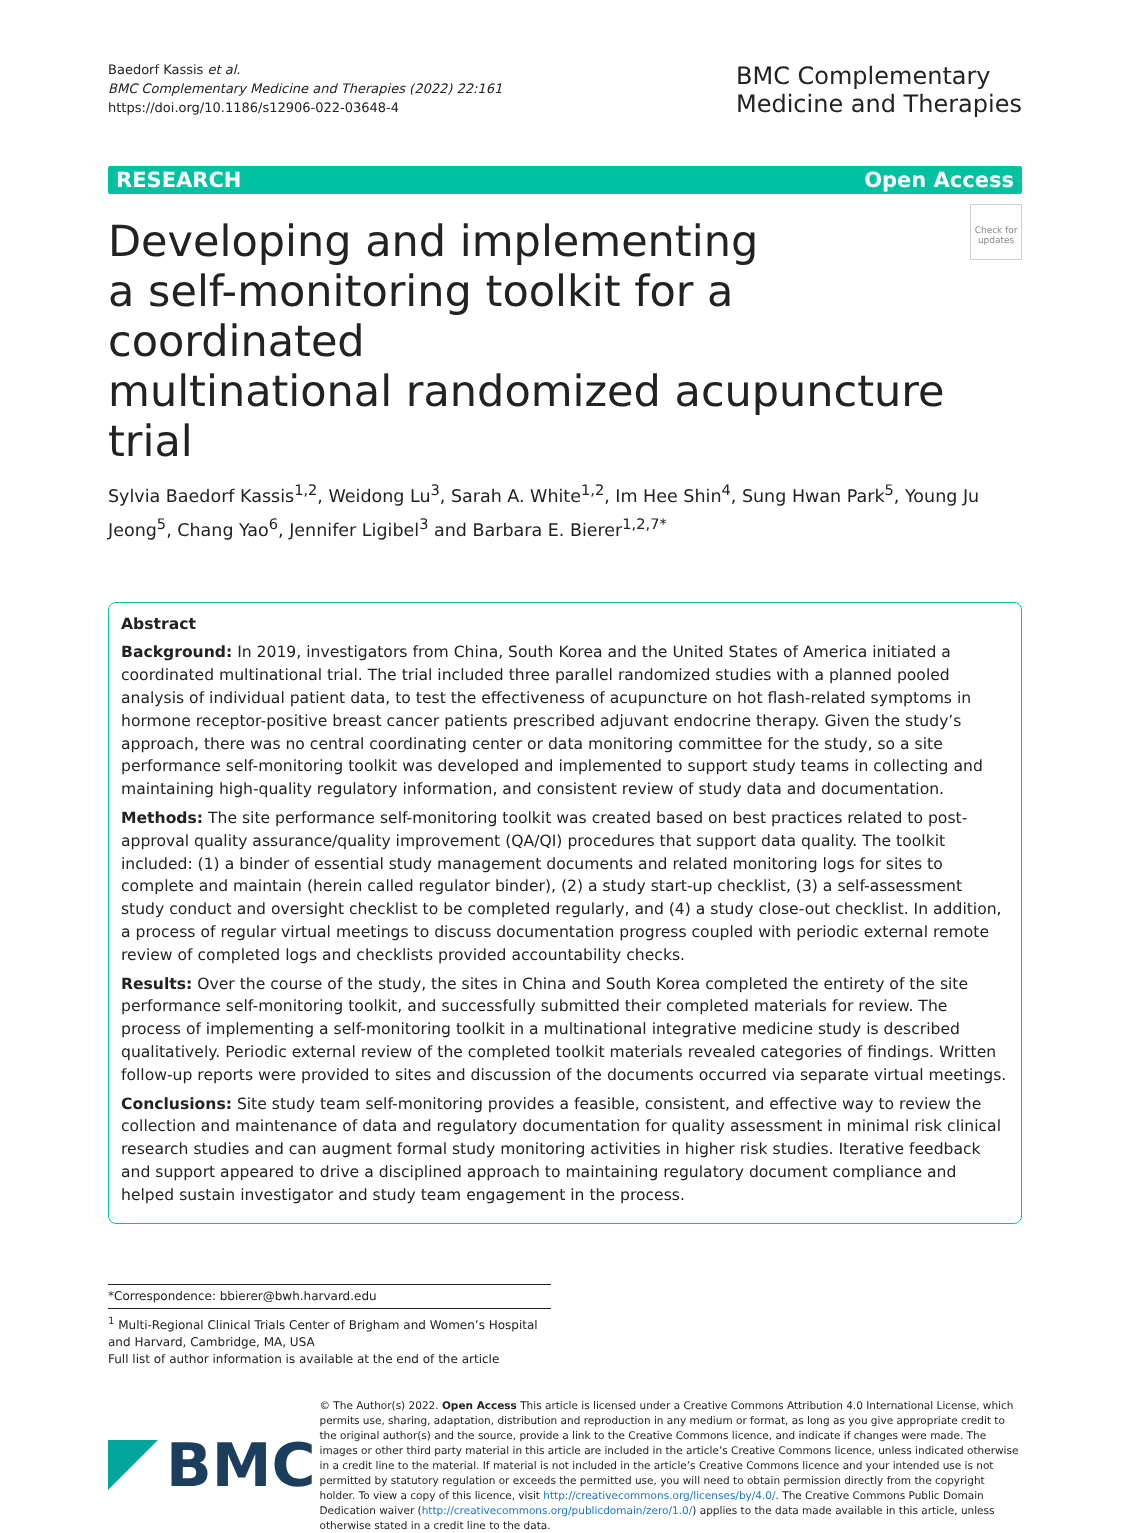Baedorf Kassis et al.
BMC Complementary Medicine and Therapies (2022) 22:161
https://doi.org/10.1186/s12906-022-03648-4
BMC Complementary
Medicine and Therapies
RESEARCH Open Access
Developing and implementing
a self-monitoring toolkit for a coordinated
multinational randomized acupuncture trial
Check for updates
Sylvia Baedorf Kassis<sup>1,2</sup>, Weidong Lu<sup>3</sup>, Sarah A. White<sup>1,2</sup>, Im Hee Shin<sup>4</sup>, Sung Hwan Park<sup>5</sup>, Young Ju Jeong<sup>5</sup>, Chang Yao<sup>6</sup>, Jennifer Ligibel<sup>3</sup> and Barbara E. Bierer<sup>1,2,7*</sup>
Abstract
Background: In 2019, investigators from China, South Korea and the United States of America initiated a coordinated multinational trial. The trial included three parallel randomized studies with a planned pooled analysis of individual patient data, to test the effectiveness of acupuncture on hot flash-related symptoms in hormone receptor-positive breast cancer patients prescribed adjuvant endocrine therapy. Given the study’s approach, there was no central coordinating center or data monitoring committee for the study, so a site performance self-monitoring toolkit was developed and implemented to support study teams in collecting and maintaining high-quality regulatory information, and consistent review of study data and documentation.
Methods: The site performance self-monitoring toolkit was created based on best practices related to post-approval quality assurance/quality improvement (QA/QI) procedures that support data quality. The toolkit included: (1) a binder of essential study management documents and related monitoring logs for sites to complete and maintain (herein called regulator binder), (2) a study start-up checklist, (3) a self-assessment study conduct and oversight checklist to be completed regularly, and (4) a study close-out checklist. In addition, a process of regular virtual meetings to discuss documentation progress coupled with periodic external remote review of completed logs and checklists provided accountability checks.
Results: Over the course of the study, the sites in China and South Korea completed the entirety of the site performance self-monitoring toolkit, and successfully submitted their completed materials for review. The process of implementing a self-monitoring toolkit in a multinational integrative medicine study is described qualitatively. Periodic external review of the completed toolkit materials revealed categories of findings. Written follow-up reports were provided to sites and discussion of the documents occurred via separate virtual meetings.
Conclusions: Site study team self-monitoring provides a feasible, consistent, and effective way to review the collection and maintenance of data and regulatory documentation for quality assessment in minimal risk clinical research studies and can augment formal study monitoring activities in higher risk studies. Iterative feedback and support appeared to drive a disciplined approach to maintaining regulatory document compliance and helped sustain investigator and study team engagement in the process.
*Correspondence: bbierer@bwh.harvard.edu
<sup>1</sup> Multi-Regional Clinical Trials Center of Brigham and Women’s Hospital and Harvard, Cambridge, MA, USA
Full list of author information is available at the end of the article
BMC
© The Author(s) 2022. Open Access This article is licensed under a Creative Commons Attribution 4.0 International License, which permits use, sharing, adaptation, distribution and reproduction in any medium or format, as long as you give appropriate credit to the original author(s) and the source, provide a link to the Creative Commons licence, and indicate if changes were made. The images or other third party material in this article are included in the article’s Creative Commons licence, unless indicated otherwise in a credit line to the material. If material is not included in the article’s Creative Commons licence and your intended use is not permitted by statutory regulation or exceeds the permitted use, you will need to obtain permission directly from the copyright holder. To view a copy of this licence, visit http://creativecommons.org/licenses/by/4.0/. The Creative Commons Public Domain Dedication waiver (http://creativecommons.org/publicdomain/zero/1.0/) applies to the data made available in this article, unless otherwise stated in a credit line to the data.